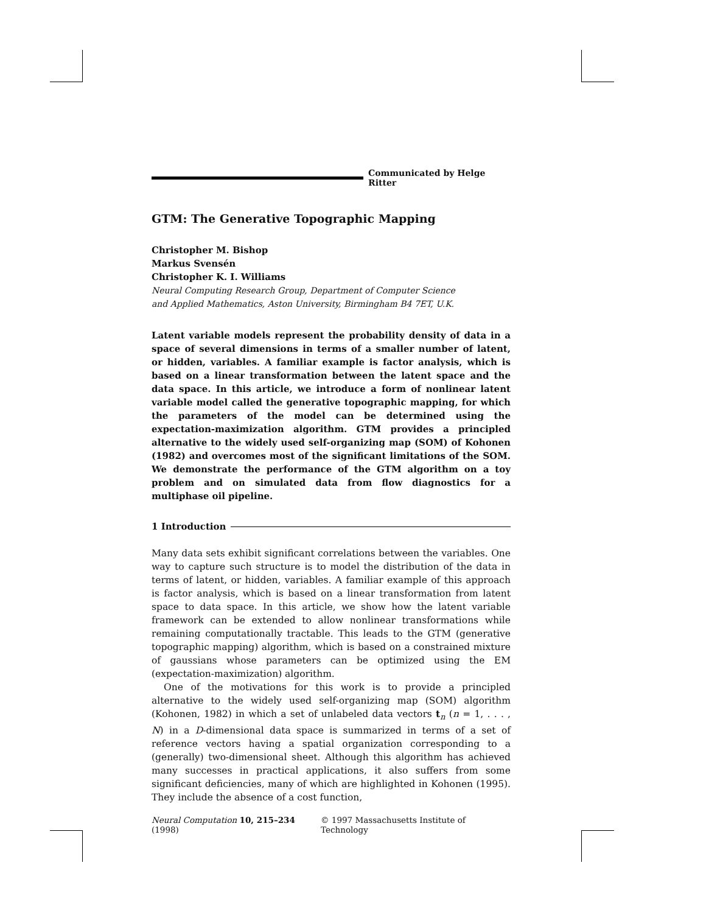Communicated by Helge Ritter
GTM: The Generative Topographic Mapping
Christopher M. Bishop
Markus Svensén
Christopher K. I. Williams
Neural Computing Research Group, Department of Computer Science
and Applied Mathematics, Aston University, Birmingham B4 7ET, U.K.
Latent variable models represent the probability density of data in a space of several dimensions in terms of a smaller number of latent, or hidden, variables. A familiar example is factor analysis, which is based on a linear transformation between the latent space and the data space. In this article, we introduce a form of nonlinear latent variable model called the generative topographic mapping, for which the parameters of the model can be determined using the expectation-maximization algorithm. GTM provides a principled alternative to the widely used self-organizing map (SOM) of Kohonen (1982) and overcomes most of the significant limitations of the SOM. We demonstrate the performance of the GTM algorithm on a toy problem and on simulated data from flow diagnostics for a multiphase oil pipeline.
1 Introduction
Many data sets exhibit significant correlations between the variables. One way to capture such structure is to model the distribution of the data in terms of latent, or hidden, variables. A familiar example of this approach is factor analysis, which is based on a linear transformation from latent space to data space. In this article, we show how the latent variable framework can be extended to allow nonlinear transformations while remaining computationally tractable. This leads to the GTM (generative topographic mapping) algorithm, which is based on a constrained mixture of gaussians whose parameters can be optimized using the EM (expectation-maximization) algorithm.
One of the motivations for this work is to provide a principled alternative to the widely used self-organizing map (SOM) algorithm (Kohonen, 1982) in which a set of unlabeled data vectors t<sub>n</sub> (n = 1, . . . , N) in a D-dimensional data space is summarized in terms of a set of reference vectors having a spatial organization corresponding to a (generally) two-dimensional sheet. Although this algorithm has achieved many successes in practical applications, it also suffers from some significant deficiencies, many of which are highlighted in Kohonen (1995). They include the absence of a cost function,
Neural Computation 10, 215–234 (1998) © 1997 Massachusetts Institute of Technology